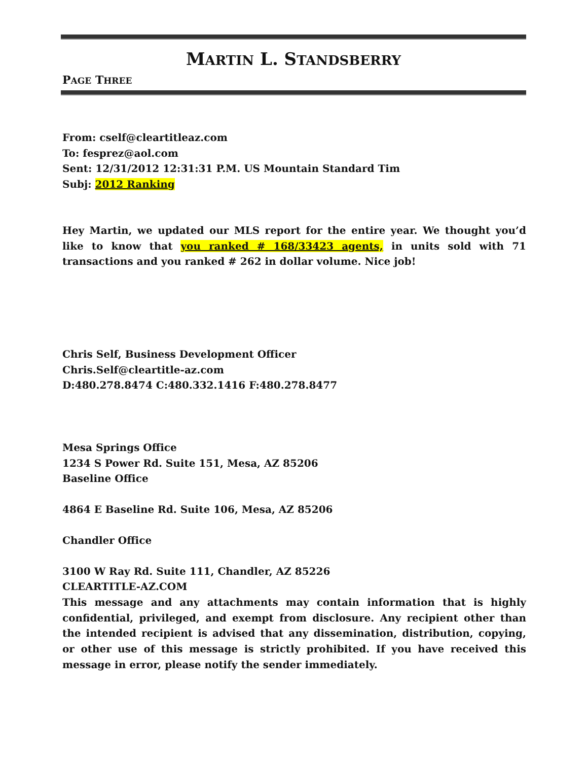MARTIN L. STANDSBERRY
PAGE THREE
From: cself@cleartitleaz.com
To: fesprez@aol.com
Sent: 12/31/2012 12:31:31 P.M. US Mountain Standard Tim
Subj: 2012 Ranking
Hey Martin, we updated our MLS report for the entire year. We thought you’d like to know that you ranked # 168/33423 agents, in units sold with 71 transactions and you ranked # 262 in dollar volume. Nice job!
Chris Self, Business Development Officer
Chris.Self@cleartitle-az.com
D:480.278.8474 C:480.332.1416 F:480.278.8477
Mesa Springs Office
1234 S Power Rd. Suite 151, Mesa, AZ 85206
Baseline Office
4864 E Baseline Rd. Suite 106, Mesa, AZ 85206
Chandler Office
3100 W Ray Rd. Suite 111, Chandler, AZ 85226
CLEARTITLE-AZ.COM
This message and any attachments may contain information that is highly confidential, privileged, and exempt from disclosure. Any recipient other than the intended recipient is advised that any dissemination, distribution, copying, or other use of this message is strictly prohibited. If you have received this message in error, please notify the sender immediately.